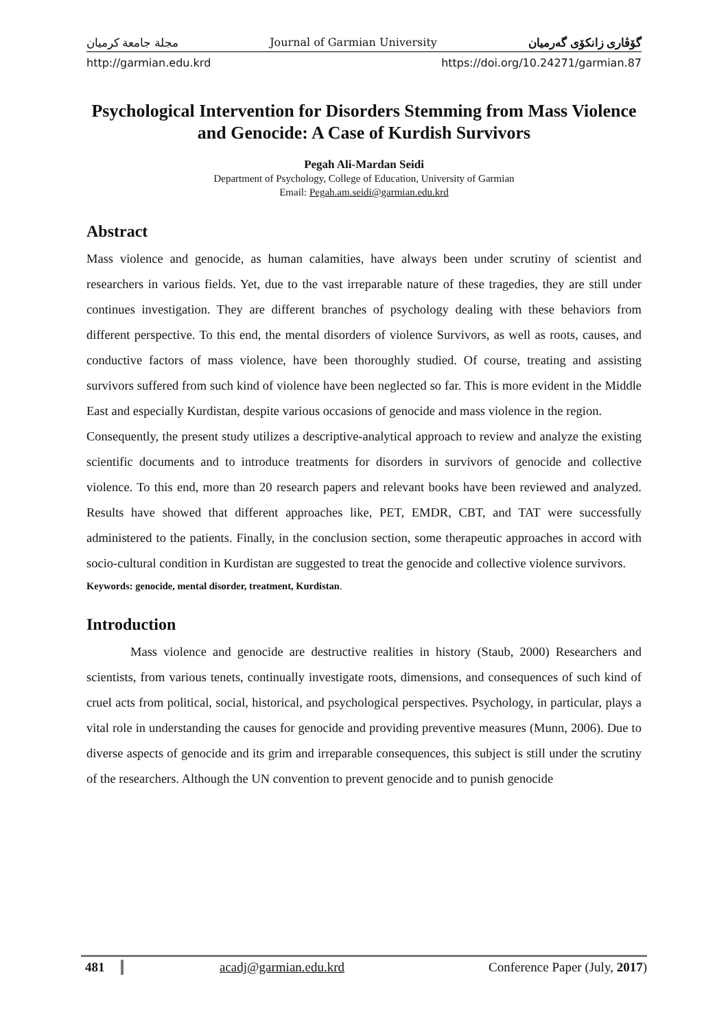مجلة جامعة كرميان Journal of Garmian University گۆڤاری زانكۆی گەرمیان
http://garmian.edu.krd https://doi.org/10.24271/garmian.87
Psychological Intervention for Disorders Stemming from Mass Violence and Genocide: A Case of Kurdish Survivors
Pegah Ali-Mardan Seidi
Department of Psychology, College of Education, University of Garmian
Email: Pegah.am.seidi@garmian.edu.krd
Abstract
Mass violence and genocide, as human calamities, have always been under scrutiny of scientist and researchers in various fields. Yet, due to the vast irreparable nature of these tragedies, they are still under continues investigation. They are different branches of psychology dealing with these behaviors from different perspective. To this end, the mental disorders of violence Survivors, as well as roots, causes, and conductive factors of mass violence, have been thoroughly studied. Of course, treating and assisting survivors suffered from such kind of violence have been neglected so far. This is more evident in the Middle East and especially Kurdistan, despite various occasions of genocide and mass violence in the region.
Consequently, the present study utilizes a descriptive-analytical approach to review and analyze the existing scientific documents and to introduce treatments for disorders in survivors of genocide and collective violence. To this end, more than 20 research papers and relevant books have been reviewed and analyzed. Results have showed that different approaches like, PET, EMDR, CBT, and TAT were successfully administered to the patients. Finally, in the conclusion section, some therapeutic approaches in accord with socio-cultural condition in Kurdistan are suggested to treat the genocide and collective violence survivors.
Keywords: genocide, mental disorder, treatment, Kurdistan.
Introduction
Mass violence and genocide are destructive realities in history (Staub, 2000) Researchers and scientists, from various tenets, continually investigate roots, dimensions, and consequences of such kind of cruel acts from political, social, historical, and psychological perspectives. Psychology, in particular, plays a vital role in understanding the causes for genocide and providing preventive measures (Munn, 2006). Due to diverse aspects of genocide and its grim and irreparable consequences, this subject is still under the scrutiny of the researchers. Although the UN convention to prevent genocide and to punish genocide
481 acadj@garmian.edu.krd Conference Paper (July, 2017)